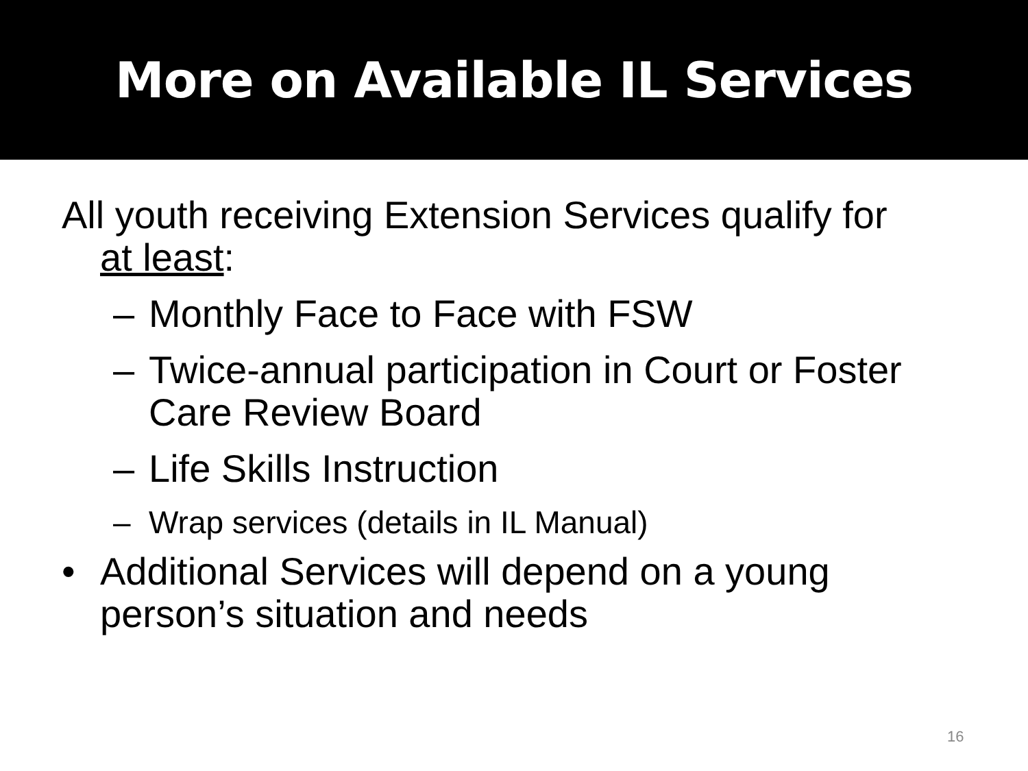More on Available IL Services
All youth receiving Extension Services qualify for at least:
– Monthly Face to Face with FSW
– Twice-annual participation in Court or Foster Care Review Board
– Life Skills Instruction
– Wrap services (details in IL Manual)
• Additional Services will depend on a young person’s situation and needs
16